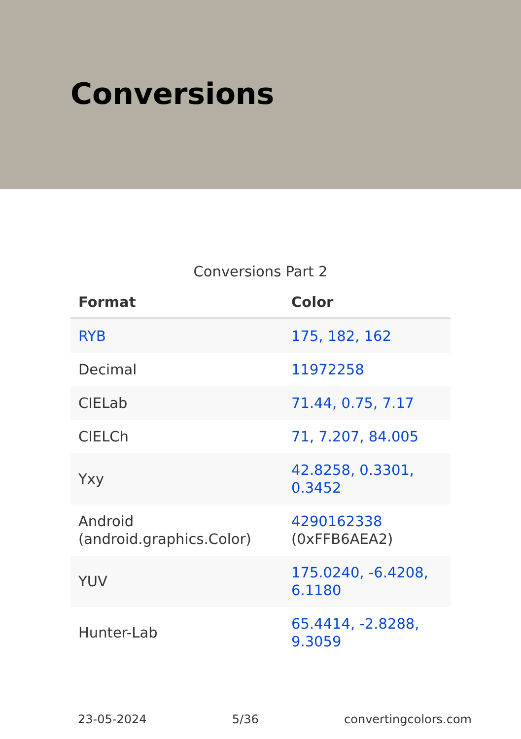Conversions
Conversions Part 2
| Format | Color |
| --- | --- |
| RYB | 175, 182, 162 |
| Decimal | 11972258 |
| CIELab | 71.44, 0.75, 7.17 |
| CIELCh | 71, 7.207, 84.005 |
| Yxy | 42.8258, 0.3301, 0.3452 |
| Android (android.graphics.Color) | 4290162338 (0xFFB6AEA2) |
| YUV | 175.0240, -6.4208, 6.1180 |
| Hunter-Lab | 65.4414, -2.8288, 9.3059 |
23-05-2024 5/36 convertingcolors.com